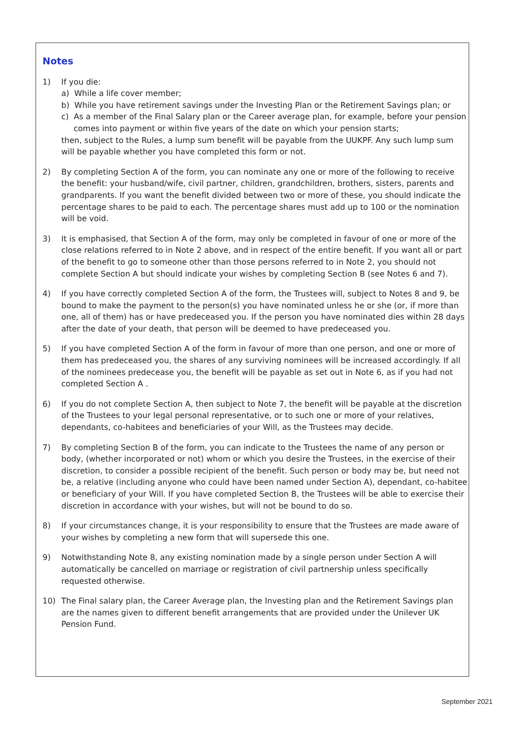Notes
1) If you die:
a) While a life cover member;
b) While you have retirement savings under the Investing Plan or the Retirement Savings plan; or
c) As a member of the Final Salary plan or the Career average plan, for example, before your pension comes into payment or within five years of the date on which your pension starts;
then, subject to the Rules, a lump sum benefit will be payable from the UUKPF. Any such lump sum will be payable whether you have completed this form or not.
2) By completing Section A of the form, you can nominate any one or more of the following to receive the benefit: your husband/wife, civil partner, children, grandchildren, brothers, sisters, parents and grandparents. If you want the benefit divided between two or more of these, you should indicate the percentage shares to be paid to each. The percentage shares must add up to 100 or the nomination will be void.
3) It is emphasised, that Section A of the form, may only be completed in favour of one or more of the close relations referred to in Note 2 above, and in respect of the entire benefit. If you want all or part of the benefit to go to someone other than those persons referred to in Note 2, you should not complete Section A but should indicate your wishes by completing Section B (see Notes 6 and 7).
4) If you have correctly completed Section A of the form, the Trustees will, subject to Notes 8 and 9, be bound to make the payment to the person(s) you have nominated unless he or she (or, if more than one, all of them) has or have predeceased you. If the person you have nominated dies within 28 days after the date of your death, that person will be deemed to have predeceased you.
5) If you have completed Section A of the form in favour of more than one person, and one or more of them has predeceased you, the shares of any surviving nominees will be increased accordingly. If all of the nominees predecease you, the benefit will be payable as set out in Note 6, as if you had not completed Section A .
6) If you do not complete Section A, then subject to Note 7, the benefit will be payable at the discretion of the Trustees to your legal personal representative, or to such one or more of your relatives, dependants, co-habitees and beneficiaries of your Will, as the Trustees may decide.
7) By completing Section B of the form, you can indicate to the Trustees the name of any person or body, (whether incorporated or not) whom or which you desire the Trustees, in the exercise of their discretion, to consider a possible recipient of the benefit. Such person or body may be, but need not be, a relative (including anyone who could have been named under Section A), dependant, co-habitee or beneficiary of your Will. If you have completed Section B, the Trustees will be able to exercise their discretion in accordance with your wishes, but will not be bound to do so.
8) If your circumstances change, it is your responsibility to ensure that the Trustees are made aware of your wishes by completing a new form that will supersede this one.
9) Notwithstanding Note 8, any existing nomination made by a single person under Section A will automatically be cancelled on marriage or registration of civil partnership unless specifically requested otherwise.
10) The Final salary plan, the Career Average plan, the Investing plan and the Retirement Savings plan are the names given to different benefit arrangements that are provided under the Unilever UK Pension Fund.
September 2021